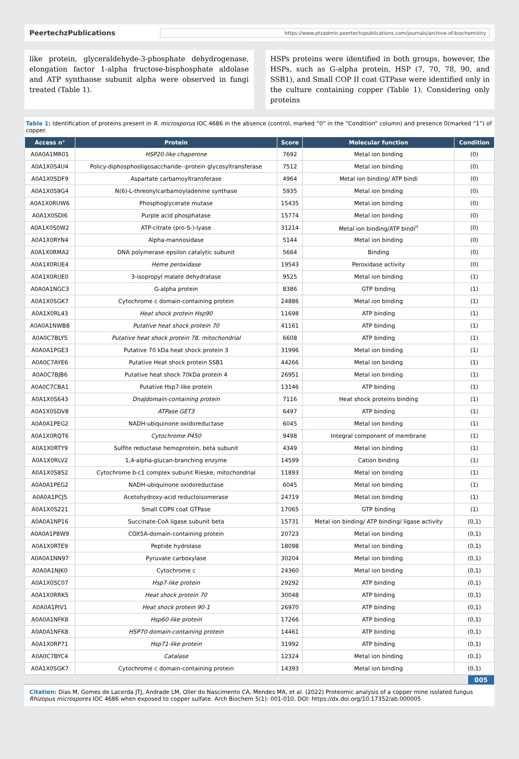PeertechzPublications https://www.ptzadmin.peertechzpublications.com/journals/archive-of-biochemistry
like protein, glyceraldehyde-3-phosphate dehydrogenase, elongation factor 1-alpha fructose-bisphosphate aldolase and ATP synthaose subunit alpha were observed in fungi treated (Table 1).
HSPs proteins were identified in both groups, however, the HSPs, such as G-alpha protein, HSP (7, 70, 78, 90, and SSB1), and Small COP II coat GTPase were identified only in the culture containing copper (Table 1). Considering only proteins
Table 1: Identification of proteins present in R. microsporus IOC 4686 in the absence (control, marked “0” in the “Condition” column) and presence 0(marked “1”) of copper.
| Access n° | Protein | Score | Molecular function | Condition |
| --- | --- | --- | --- | --- |
| A0A0A1MR01 | HSP20-like chaperone | 7692 | Metal ion binding | (0) |
| A0A1X0S4U4 | Policy-diphosphooligosaccharide--protein glycosyltransferase | 7512 | Metal ion binding | (0) |
| A0A1X0SDF9 | Aspartate carbamoyltransferase | 4964 | Metal ion binding/ ATP bindi | (0) |
| A0A1X0S9G4 | N(6)-L-threonylcarbamoyladenine synthase | 5935 | Metal ion binding | (0) |
| A0A1X0RUW6 | Phosphoglycerate mutase | 15435 | Metal ion binding | (0) |
| A0A1X0SDI6 | Purple acid phosphatase | 15774 | Metal ion binding | (0) |
| A0A1X0S0W2 | ATP-citrate (pro-S-)-lyase | 31214 | Metal ion binding/ATP bindi<sup>n</sup> | (0) |
| A0A1X0RYN4 | Alpha-mannosidase | 5144 | Metal ion binding | (0) |
| A0A1X0RMA2 | DNA polymerase epsilon catalytic subunit | 5664 | Binding | (0) |
| A0A1X0RUE4 | Heme peroxidase | 19543 | Peroxidase activity | (0) |
| A0A1X0RUE0 | 3-isopropyl malate dehydratase | 9525 | Metal ion binding | (1) |
| A0A0A1NGC3 | G-alpha protein | 8386 | GTP binding | (1) |
| A0A1X0SGK7 | Cytochrome c domain-containing protein | 24886 | Metal ion binding | (1) |
| A0A1X0RL43 | Heat shock protein Hsp90 | 11698 | ATP binding | (1) |
| A0A0A1NWB8 | Putative heat shock protein 70 | 41161 | ATP binding | (1) |
| A0A0C7BLY5 | Putative heat shock protein 78, mitochondrial | 6608 | ATP binding | (1) |
| A0A0A1PGE3 | Putative 70 kDa heat shock protein 3 | 31996 | Metal ion binding | (1) |
| A0A0C7AYE6 | Putative Heat shock protein SSB1 | 44266 | Metal ion binding | (1) |
| A0A0C7BJB6 | Putative heat shock 70kDa protein 4 | 26951 | Metal ion binding | (1) |
| A0A0C7CBA1 | Putative Hsp7-like protein | 13146 | ATP binding | (1) |
| A0A1X0S643 | DnaJdomain-containing protein | 7116 | Heat shock proteins binding | (1) |
| A0A1X0SDV8 | ATPase GET3 | 6497 | ATP binding | (1) |
| A0A0A1PEG2 | NADH-ubiquinone oxidoreductase | 6045 | Metal ion binding | (1) |
| A0A1X0RQT6 | Cytochrome P450 | 9498 | Integral component of membrane | (1) |
| A0A1X0RTY9 | Sulfite reductase hemoprotein, beta subunit | 4349 | Metal ion binding | (1) |
| A0A1X0RLV2 | 1,4-alpha-glucan-branching enzyme | 14599 | Cation binding | (1) |
| A0A1X0S8S2 | Cytochrome b-c1 complex subunit Rieske, mitochondrial | 11893 | Metal ion binding | (1) |
| A0A0A1PEG2 | NADH-ubiquinone oxidoreductase | 6045 | Metal ion binding | (1) |
| A0A0A1PCJ5 | Acetohydroxy-acid reductoisomerase | 24719 | Metal ion binding | (1) |
| A0A1X0S221 | Small COPII coat GTPase | 17065 | GTP binding | (1) |
| A0A0A1NP16 | Succinate-CoA ligase subunit beta | 15731 | Metal ion binding/ ATP binding/ ligase activity | (0,1) |
| A0A0A1P8W9 | COX5A-domain-containing protein | 20723 | Metal ion binding | (0,1) |
| A0A1X0RTE9 | Peptide hydrolase | 18098 | Metal ion binding | (0,1) |
| A0A0A1NN97 | Pyruvate carboxylase | 30204 | Metal ion binding | (0,1) |
| A0A0A1NJK0 | Cytochrome c | 24360 | Metal ion binding | (0,1) |
| A0A1X0SC07 | Hsp7-like protein | 29292 | ATP binding | (0,1) |
| A0A1X0RRK5 | Heat shock protein 70 | 30048 | ATP binding | (0,1) |
| A0A0A1PIV1 | Heat shock protein 90-1 | 26970 | ATP binding | (0,1) |
| A0A0A1NFK8 | Hsp60-like protein | 17266 | ATP binding | (0,1) |
| A0A0A1NFK8 | HSP70-domain-containing protein | 14461 | ATP binding | (0,1) |
| A0A1X0RP71 | Hsp71-like protein | 31992 | ATP binding | (0,1) |
| A0A0C7BYC4 | Catalase | 12324 | Metal ion binding | (0,1) |
| A0A1X0SGK7 | Cytochrome c domain-containing protein | 14393 | Metal ion binding | (0,1) |
005
Citation: Dias M, Gomes de Lacerda JTJ, Andrade LM, Oller do Nascimento CA, Mendes MA, et al. (2022) Proteomic analysis of a copper mine isolated fungus Rhizopus microspores IOC 4686 when exposed to copper sulfate. Arch Biochem 5(1): 001-010. DOI: https://dx.doi.org/10.17352/ab.000005